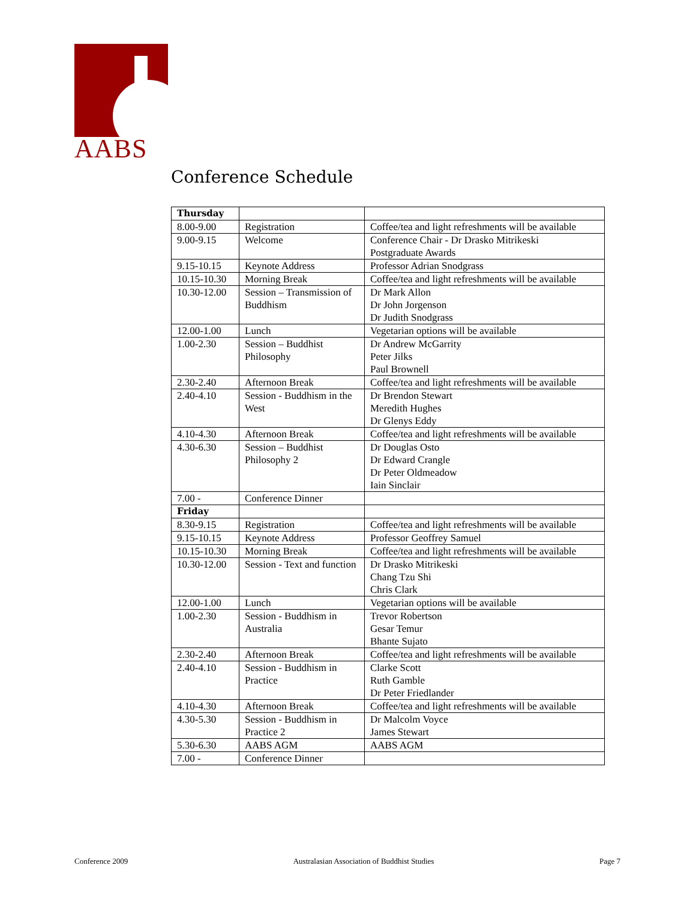AABS
Conference Schedule
| Thursday | | |
| 8.00-9.00 | Registration | Coffee/tea and light refreshments will be available |
| 9.00-9.15 | Welcome | Conference Chair - Dr Drasko Mitrikeski Postgraduate Awards |
| 9.15-10.15 | Keynote Address | Professor Adrian Snodgrass |
| 10.15-10.30 | Morning Break | Coffee/tea and light refreshments will be available |
| 10.30-12.00 | Session – Transmission of Buddhism | Dr Mark Allon Dr John Jorgenson Dr Judith Snodgrass |
| 12.00-1.00 | Lunch | Vegetarian options will be available |
| 1.00-2.30 | Session – Buddhist Philosophy | Dr Andrew McGarrity Peter Jilks Paul Brownell |
| 2.30-2.40 | Afternoon Break | Coffee/tea and light refreshments will be available |
| 2.40-4.10 | Session - Buddhism in the West | Dr Brendon Stewart Meredith Hughes Dr Glenys Eddy |
| 4.10-4.30 | Afternoon Break | Coffee/tea and light refreshments will be available |
| 4.30-6.30 | Session – Buddhist Philosophy 2 | Dr Douglas Osto Dr Edward Crangle Dr Peter Oldmeadow Iain Sinclair |
| 7.00 - | Conference Dinner | |
| Friday | | |
| 8.30-9.15 | Registration | Coffee/tea and light refreshments will be available |
| 9.15-10.15 | Keynote Address | Professor Geoffrey Samuel |
| 10.15-10.30 | Morning Break | Coffee/tea and light refreshments will be available |
| 10.30-12.00 | Session - Text and function | Dr Drasko Mitrikeski Chang Tzu Shi Chris Clark |
| 12.00-1.00 | Lunch | Vegetarian options will be available |
| 1.00-2.30 | Session - Buddhism in Australia | Trevor Robertson Gesar Temur Bhante Sujato |
| 2.30-2.40 | Afternoon Break | Coffee/tea and light refreshments will be available |
| 2.40-4.10 | Session - Buddhism in Practice | Clarke Scott Ruth Gamble Dr Peter Friedlander |
| 4.10-4.30 | Afternoon Break | Coffee/tea and light refreshments will be available |
| 4.30-5.30 | Session - Buddhism in Practice 2 | Dr Malcolm Voyce James Stewart |
| 5.30-6.30 | AABS AGM | AABS AGM |
| 7.00 - | Conference Dinner | |
Conference 2009 Australasian Association of Buddhist Studies Page 7